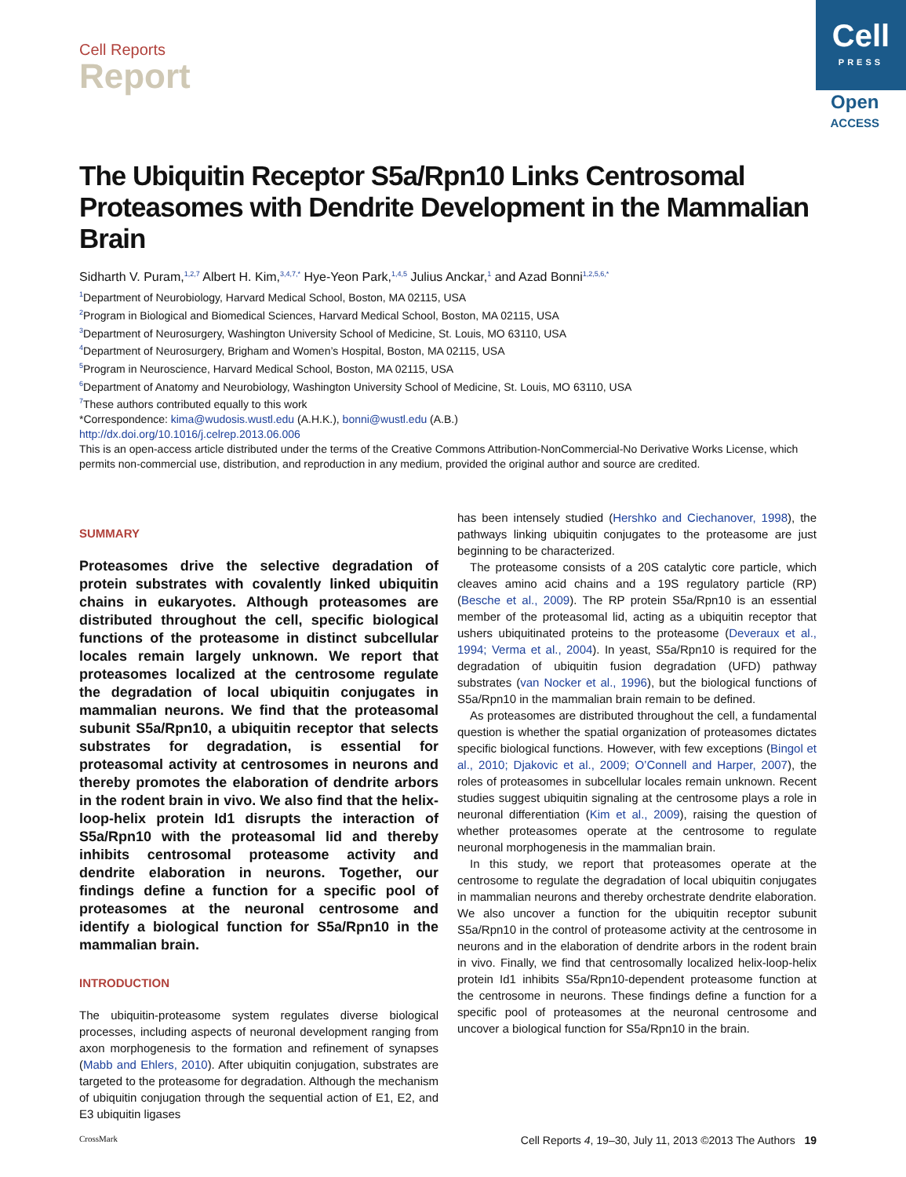Cell
PRESS
Open
ACCESS
Cell Reports
Report
The Ubiquitin Receptor S5a/Rpn10 Links Centrosomal Proteasomes with Dendrite Development in the Mammalian Brain
Sidharth V. Puram,<sup>1,2,7</sup> Albert H. Kim,<sup>3,4,7,*</sup> Hye-Yeon Park,<sup>1,4,5</sup> Julius Anckar,<sup>1</sup> and Azad Bonni<sup>1,2,5,6,*</sup>
<sup>1</sup> Department of Neurobiology, Harvard Medical School, Boston, MA 02115, USA
<sup>2</sup> Program in Biological and Biomedical Sciences, Harvard Medical School, Boston, MA 02115, USA
<sup>3</sup> Department of Neurosurgery, Washington University School of Medicine, St. Louis, MO 63110, USA
<sup>4</sup> Department of Neurosurgery, Brigham and Women’s Hospital, Boston, MA 02115, USA
<sup>5</sup> Program in Neuroscience, Harvard Medical School, Boston, MA 02115, USA
<sup>6</sup> Department of Anatomy and Neurobiology, Washington University School of Medicine, St. Louis, MO 63110, USA
<sup>7</sup> These authors contributed equally to this work
*Correspondence: kima@wudosis.wustl.edu (A.H.K.), bonni@wustl.edu (A.B.)
http://dx.doi.org/10.1016/j.celrep.2013.06.006
This is an open-access article distributed under the terms of the Creative Commons Attribution-NonCommercial-No Derivative Works License, which permits non-commercial use, distribution, and reproduction in any medium, provided the original author and source are credited.
SUMMARY
Proteasomes drive the selective degradation of protein substrates with covalently linked ubiquitin chains in eukaryotes. Although proteasomes are distributed throughout the cell, specific biological functions of the proteasome in distinct subcellular locales remain largely unknown. We report that proteasomes localized at the centrosome regulate the degradation of local ubiquitin conjugates in mammalian neurons. We find that the proteasomal subunit S5a/Rpn10, a ubiquitin receptor that selects substrates for degradation, is essential for proteasomal activity at centrosomes in neurons and thereby promotes the elaboration of dendrite arbors in the rodent brain in vivo. We also find that the helix-loop-helix protein Id1 disrupts the interaction of S5a/Rpn10 with the proteasomal lid and thereby inhibits centrosomal proteasome activity and dendrite elaboration in neurons. Together, our findings define a function for a specific pool of proteasomes at the neuronal centrosome and identify a biological function for S5a/Rpn10 in the mammalian brain.
INTRODUCTION
The ubiquitin-proteasome system regulates diverse biological processes, including aspects of neuronal development ranging from axon morphogenesis to the formation and refinement of synapses (Mabb and Ehlers, 2010). After ubiquitin conjugation, substrates are targeted to the proteasome for degradation. Although the mechanism of ubiquitin conjugation through the sequential action of E1, E2, and E3 ubiquitin ligases
has been intensely studied (Hershko and Ciechanover, 1998), the pathways linking ubiquitin conjugates to the proteasome are just beginning to be characterized.
The proteasome consists of a 20S catalytic core particle, which cleaves amino acid chains and a 19S regulatory particle (RP) (Besche et al., 2009). The RP protein S5a/Rpn10 is an essential member of the proteasomal lid, acting as a ubiquitin receptor that ushers ubiquitinated proteins to the proteasome (Deveraux et al., 1994; Verma et al., 2004). In yeast, S5a/Rpn10 is required for the degradation of ubiquitin fusion degradation (UFD) pathway substrates (van Nocker et al., 1996), but the biological functions of S5a/Rpn10 in the mammalian brain remain to be defined.
As proteasomes are distributed throughout the cell, a fundamental question is whether the spatial organization of proteasomes dictates specific biological functions. However, with few exceptions (Bingol et al., 2010; Djakovic et al., 2009; O’Connell and Harper, 2007), the roles of proteasomes in subcellular locales remain unknown. Recent studies suggest ubiquitin signaling at the centrosome plays a role in neuronal differentiation (Kim et al., 2009), raising the question of whether proteasomes operate at the centrosome to regulate neuronal morphogenesis in the mammalian brain.
In this study, we report that proteasomes operate at the centrosome to regulate the degradation of local ubiquitin conjugates in mammalian neurons and thereby orchestrate dendrite elaboration. We also uncover a function for the ubiquitin receptor subunit S5a/Rpn10 in the control of proteasome activity at the centrosome in neurons and in the elaboration of dendrite arbors in the rodent brain in vivo. Finally, we find that centrosomally localized helix-loop-helix protein Id1 inhibits S5a/Rpn10-dependent proteasome function at the centrosome in neurons. These findings define a function for a specific pool of proteasomes at the neuronal centrosome and uncover a biological function for S5a/Rpn10 in the brain.
CrossMark Cell Reports 4, 19–30, July 11, 2013 ©2013 The Authors 19